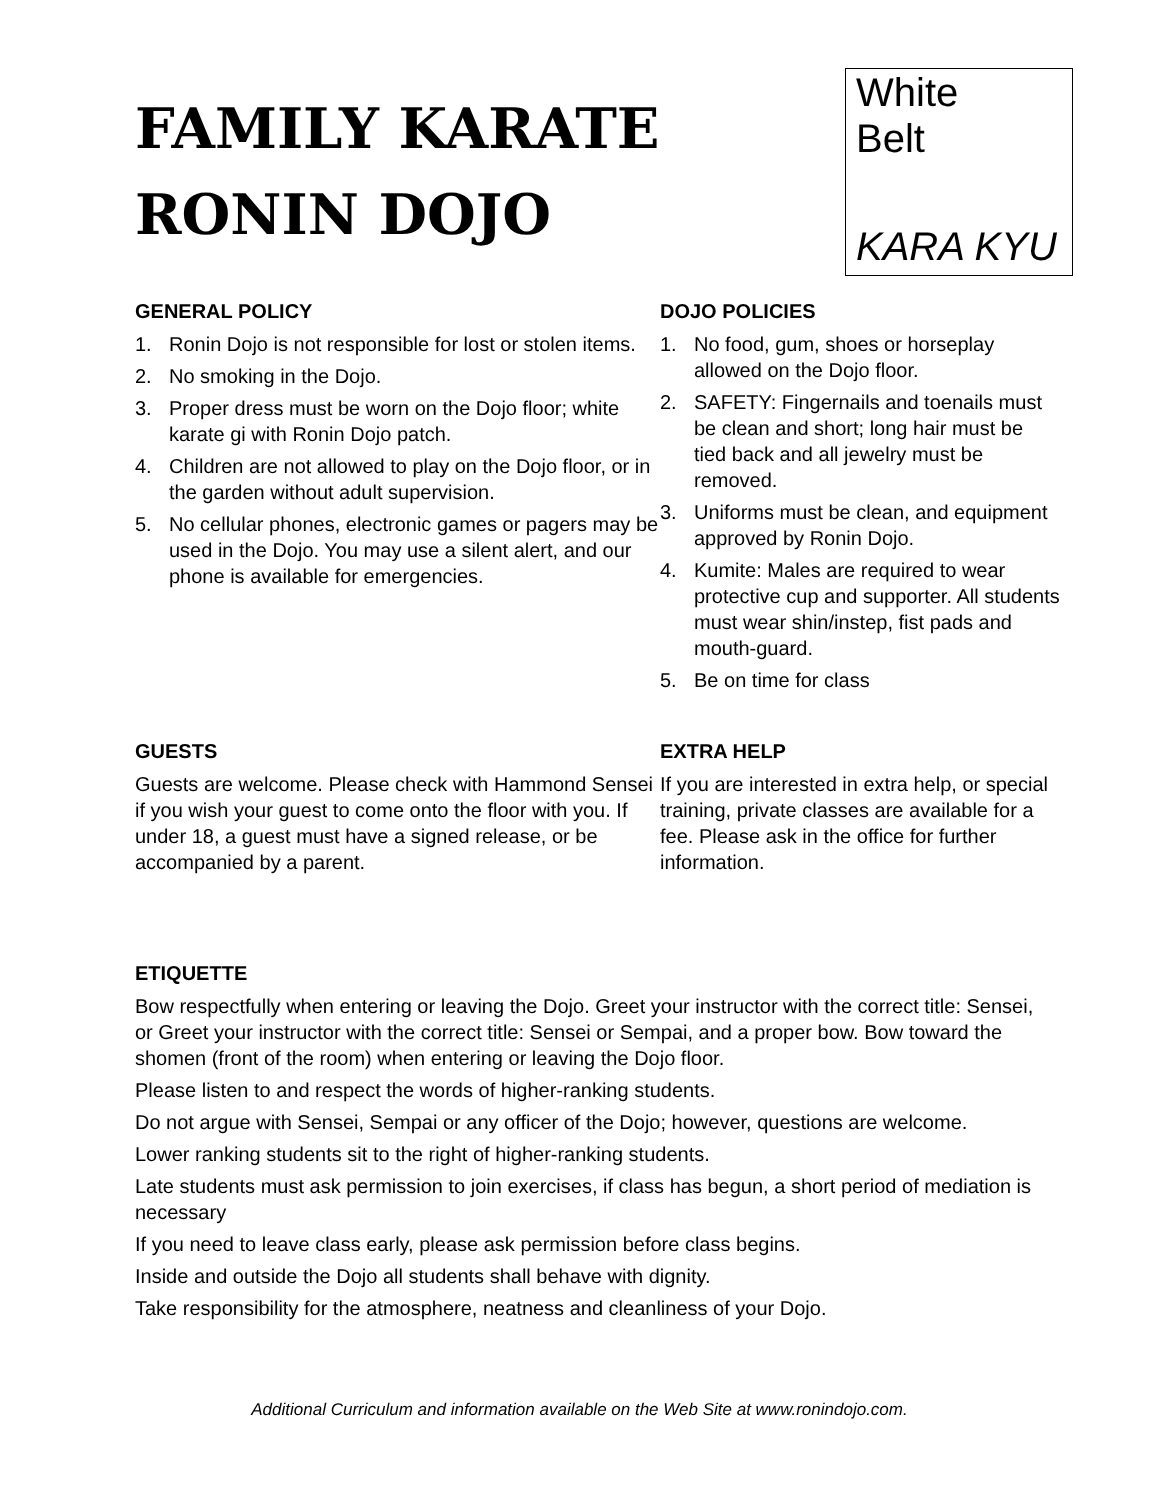FAMILY KARATE
RONIN DOJO
White
Belt
KARA KYU
GENERAL POLICY
1. Ronin Dojo is not responsible for lost or stolen items.
2. No smoking in the Dojo.
3. Proper dress must be worn on the Dojo floor; white karate gi with Ronin Dojo patch.
4. Children are not allowed to play on the Dojo floor, or in the garden without adult supervision.
5. No cellular phones, electronic games or pagers may be used in the Dojo. You may use a silent alert, and our phone is available for emergencies.
DOJO POLICIES
1. No food, gum, shoes or horseplay allowed on the Dojo floor.
2. SAFETY: Fingernails and toenails must be clean and short; long hair must be tied back and all jewelry must be removed.
3. Uniforms must be clean, and equipment approved by Ronin Dojo.
4. Kumite: Males are required to wear protective cup and supporter. All students must wear shin/instep, fist pads and mouth-guard.
5. Be on time for class
GUESTS
Guests are welcome. Please check with Hammond Sensei if you wish your guest to come onto the floor with you. If under 18, a guest must have a signed release, or be accompanied by a parent.
EXTRA HELP
If you are interested in extra help, or special training, private classes are available for a fee. Please ask in the office for further information.
ETIQUETTE
Bow respectfully when entering or leaving the Dojo. Greet your instructor with the correct title: Sensei, or Greet your instructor with the correct title: Sensei or Sempai, and a proper bow. Bow toward the shomen (front of the room) when entering or leaving the Dojo floor.
Please listen to and respect the words of higher-ranking students.
Do not argue with Sensei, Sempai or any officer of the Dojo; however, questions are welcome.
Lower ranking students sit to the right of higher-ranking students.
Late students must ask permission to join exercises, if class has begun, a short period of mediation is necessary
If you need to leave class early, please ask permission before class begins.
Inside and outside the Dojo all students shall behave with dignity.
Take responsibility for the atmosphere, neatness and cleanliness of your Dojo.
Additional Curriculum and information available on the Web Site at www.ronindojo.com.